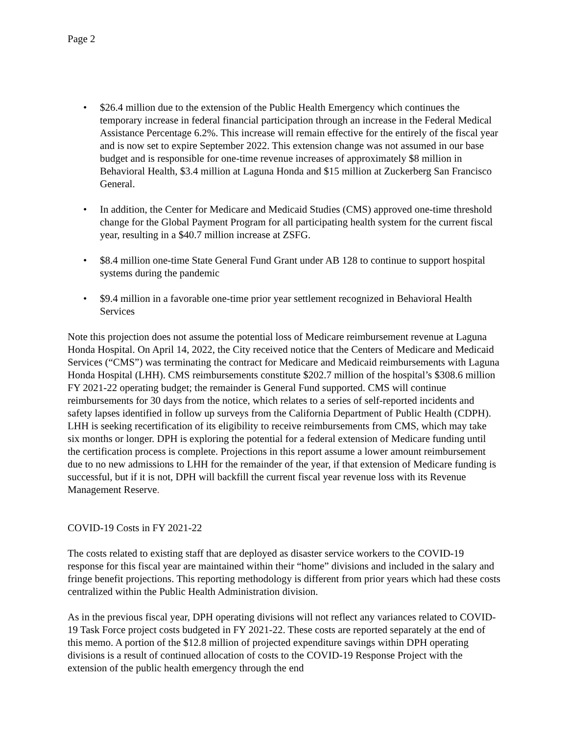Page 2
• $26.4 million due to the extension of the Public Health Emergency which continues the temporary increase in federal financial participation through an increase in the Federal Medical Assistance Percentage 6.2%. This increase will remain effective for the entirely of the fiscal year and is now set to expire September 2022. This extension change was not assumed in our base budget and is responsible for one-time revenue increases of approximately $8 million in Behavioral Health, $3.4 million at Laguna Honda and $15 million at Zuckerberg San Francisco General.
• In addition, the Center for Medicare and Medicaid Studies (CMS) approved one-time threshold change for the Global Payment Program for all participating health system for the current fiscal year, resulting in a $40.7 million increase at ZSFG.
• $8.4 million one-time State General Fund Grant under AB 128 to continue to support hospital systems during the pandemic
• $9.4 million in a favorable one-time prior year settlement recognized in Behavioral Health Services
Note this projection does not assume the potential loss of Medicare reimbursement revenue at Laguna Honda Hospital. On April 14, 2022, the City received notice that the Centers of Medicare and Medicaid Services (“CMS”) was terminating the contract for Medicare and Medicaid reimbursements with Laguna Honda Hospital (LHH). CMS reimbursements constitute $202.7 million of the hospital’s $308.6 million FY 2021-22 operating budget; the remainder is General Fund supported. CMS will continue reimbursements for 30 days from the notice, which relates to a series of self-reported incidents and safety lapses identified in follow up surveys from the California Department of Public Health (CDPH). LHH is seeking recertification of its eligibility to receive reimbursements from CMS, which may take six months or longer. DPH is exploring the potential for a federal extension of Medicare funding until the certification process is complete. Projections in this report assume a lower amount reimbursement due to no new admissions to LHH for the remainder of the year, if that extension of Medicare funding is successful, but if it is not, DPH will backfill the current fiscal year revenue loss with its Revenue Management Reserve.
COVID-19 Costs in FY 2021-22
The costs related to existing staff that are deployed as disaster service workers to the COVID-19 response for this fiscal year are maintained within their “home” divisions and included in the salary and fringe benefit projections. This reporting methodology is different from prior years which had these costs centralized within the Public Health Administration division.
As in the previous fiscal year, DPH operating divisions will not reflect any variances related to COVID-19 Task Force project costs budgeted in FY 2021-22. These costs are reported separately at the end of this memo. A portion of the $12.8 million of projected expenditure savings within DPH operating divisions is a result of continued allocation of costs to the COVID-19 Response Project with the extension of the public health emergency through the end